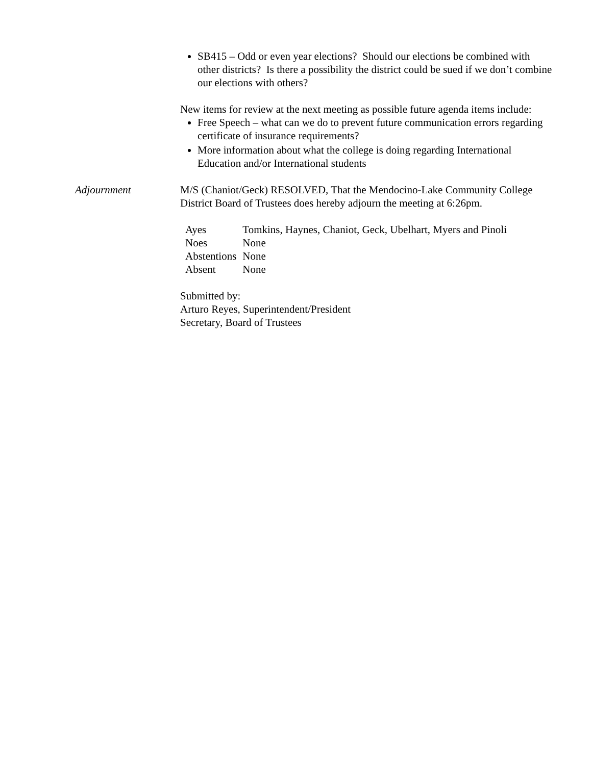SB415 – Odd or even year elections? Should our elections be combined with other districts? Is there a possibility the district could be sued if we don’t combine our elections with others?
New items for review at the next meeting as possible future agenda items include:
Free Speech – what can we do to prevent future communication errors regarding certificate of insurance requirements?
More information about what the college is doing regarding International Education and/or International students
Adjournment M/S (Chaniot/Geck) RESOLVED, That the Mendocino-Lake Community College District Board of Trustees does hereby adjourn the meeting at 6:26pm.
| Ayes | Tomkins, Haynes, Chaniot, Geck, Ubelhart, Myers and Pinoli |
| Noes | None |
| Abstentions | None |
| Absent | None |
Submitted by:
Arturo Reyes, Superintendent/President
Secretary, Board of Trustees